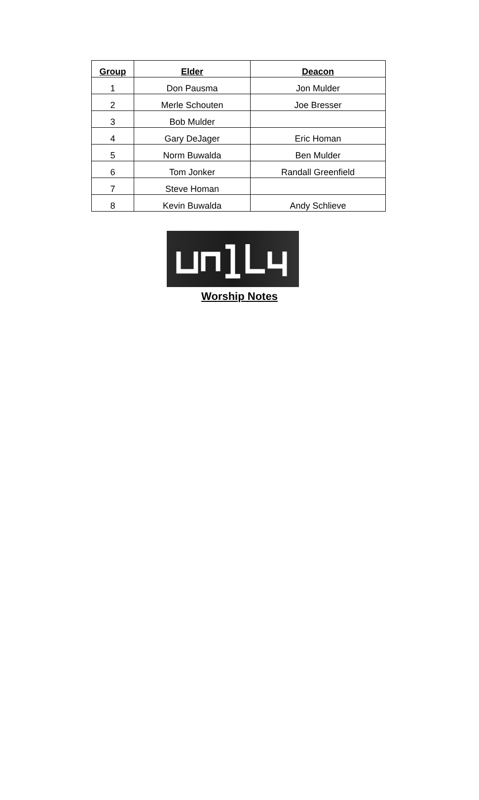| Group | Elder | Deacon |
| --- | --- | --- |
| 1 | Don Pausma | Jon Mulder |
| 2 | Merle Schouten | Joe Bresser |
| 3 | Bob Mulder | |
| 4 | Gary DeJager | Eric Homan |
| 5 | Norm Buwalda | Ben Mulder |
| 6 | Tom Jonker | Randall Greenfield |
| 7 | Steve Homan | |
| 8 | Kevin Buwalda | Andy Schlieve |
Worship Notes